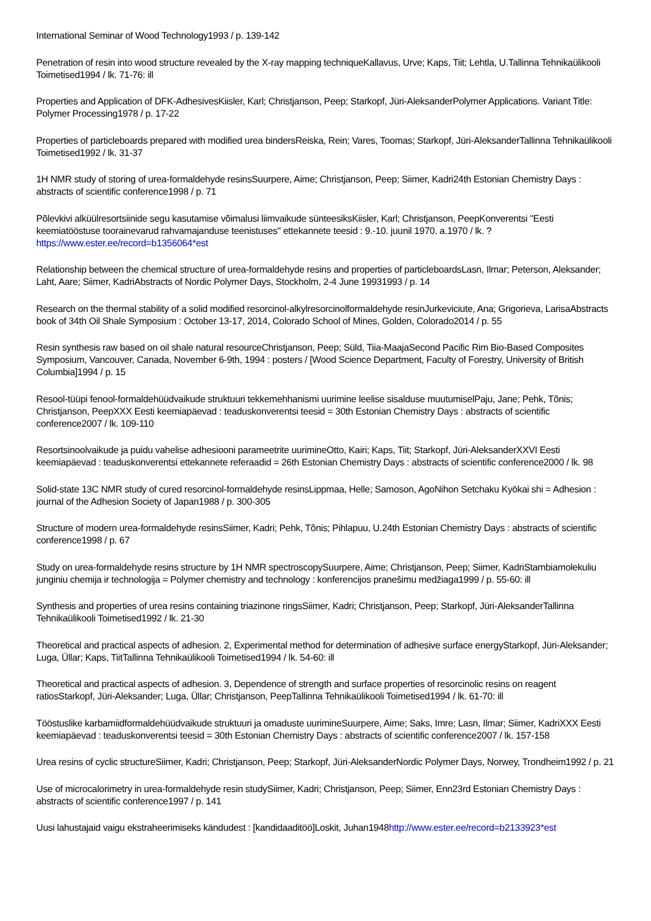International Seminar of Wood Technology1993 / p. 139-142
Penetration of resin into wood structure revealed by the X-ray mapping techniqueKallavus, Urve; Kaps, Tiit; Lehtla, U.Tallinna Tehnikaülikooli Toimetised1994 / lk. 71-76: ill
Properties and Application of DFK-AdhesivesKiisler, Karl; Christjanson, Peep; Starkopf, Jüri-AleksanderPolymer Applications. Variant Title: Polymer Processing1978 / p. 17-22
Properties of particleboards prepared with modified urea bindersReiska, Rein; Vares, Toomas; Starkopf, Jüri-AleksanderTallinna Tehnikaülikooli Toimetised1992 / lk. 31-37
1H NMR study of storing of urea-formaldehyde resinsSuurpere, Aime; Christjanson, Peep; Siimer, Kadri24th Estonian Chemistry Days : abstracts of scientific conference1998 / p. 71
Põlevkivi alküülresortsiinide segu kasutamise võimalusi liimvaikude sünteesiksKiisler, Karl; Christjanson, PeepKonverentsi "Eesti keemiatööstuse toorainevarud rahvamajanduse teenistuses" ettekannete teesid : 9.-10. juunil 1970. a.1970 / lk. ?https://www.ester.ee/record=b1356064*est
Relationship between the chemical structure of urea-formaldehyde resins and properties of particleboardsLasn, Ilmar; Peterson, Aleksander; Laht, Aare; Siimer, KadriAbstracts of Nordic Polymer Days, Stockholm, 2-4 June 19931993 / p. 14
Research on the thermal stability of a solid modified resorcinol-alkylresorcinolformaldehyde resinJurkeviciute, Ana; Grigorieva, LarisaAbstracts book of 34th Oil Shale Symposium : October 13-17, 2014, Colorado School of Mines, Golden, Colorado2014 / p. 55
Resin synthesis raw based on oil shale natural resourceChristjanson, Peep; Süld, Tiia-MaajaSecond Pacific Rim Bio-Based Composites Symposium, Vancouver, Canada, November 6-9th, 1994 : posters / [Wood Science Department, Faculty of Forestry, University of British Columbia]1994 / p. 15
Resool-tüüpi fenool-formaldehüüdvaikude struktuuri tekkemehhanismi uurimine leelise sisalduse muutumiselPaju, Jane; Pehk, Tõnis; Christjanson, PeepXXX Eesti keemiapäevad : teaduskonverentsi teesid = 30th Estonian Chemistry Days : abstracts of scientific conference2007 / lk. 109-110
Resortsinoolvaikude ja puidu vahelise adhesiooni parameetrite uurimineOtto, Kairi; Kaps, Tiit; Starkopf, Jüri-AleksanderXXVI Eesti keemiapäevad : teaduskonverentsi ettekannete referaadid = 26th Estonian Chemistry Days : abstracts of scientific conference2000 / lk. 98
Solid-state 13C NMR study of cured resorcinol-formaldehyde resinsLippmaa, Helle; Samoson, AgoNihon Setchaku Kyōkai shi = Adhesion : journal of the Adhesion Society of Japan1988 / p. 300-305
Structure of modern urea-formaldehyde resinsSiimer, Kadri; Pehk, Tõnis; Pihlapuu, U.24th Estonian Chemistry Days : abstracts of scientific conference1998 / p. 67
Study on urea-formaldehyde resins structure by 1H NMR spectroscopySuurpere, Aime; Christjanson, Peep; Siimer, KadriStambiamolekuliu junginiu chemija ir technologija = Polymer chemistry and technology : konferencijos pranešimu medžiaga1999 / p. 55-60: ill
Synthesis and properties of urea resins containing triazinone ringsSiimer, Kadri; Christjanson, Peep; Starkopf, Jüri-AleksanderTallinna Tehnikaülikooli Toimetised1992 / lk. 21-30
Theoretical and practical aspects of adhesion. 2, Experimental method for determination of adhesive surface energyStarkopf, Jüri-Aleksander; Luga, Üllar; Kaps, TiitTallinna Tehnikaülikooli Toimetised1994 / lk. 54-60: ill
Theoretical and practical aspects of adhesion. 3, Dependence of strength and surface properties of resorcinolic resins on reagent ratiosStarkopf, Jüri-Aleksander; Luga, Üllar; Christjanson, PeepTallinna Tehnikaülikooli Toimetised1994 / lk. 61-70: ill
Tööstuslike karbamiidformaldehüüdvaikude struktuuri ja omaduste uurimineSuurpere, Aime; Saks, Imre; Lasn, Ilmar; Siimer, KadriXXX Eesti keemiapäevad : teaduskonverentsi teesid = 30th Estonian Chemistry Days : abstracts of scientific conference2007 / lk. 157-158
Urea resins of cyclic structureSiimer, Kadri; Christjanson, Peep; Starkopf, Jüri-AleksanderNordic Polymer Days, Norwey, Trondheim1992 / p. 21
Use of microcalorimetry in urea-formaldehyde resin studySiimer, Kadri; Christjanson, Peep; Siimer, Enn23rd Estonian Chemistry Days : abstracts of scientific conference1997 / p. 141
Uusi lahustajaid vaigu ekstraheerimiseks kändudest : [kandidaaditöö]Loskit, Juhan1948http://www.ester.ee/record=b2133923*est